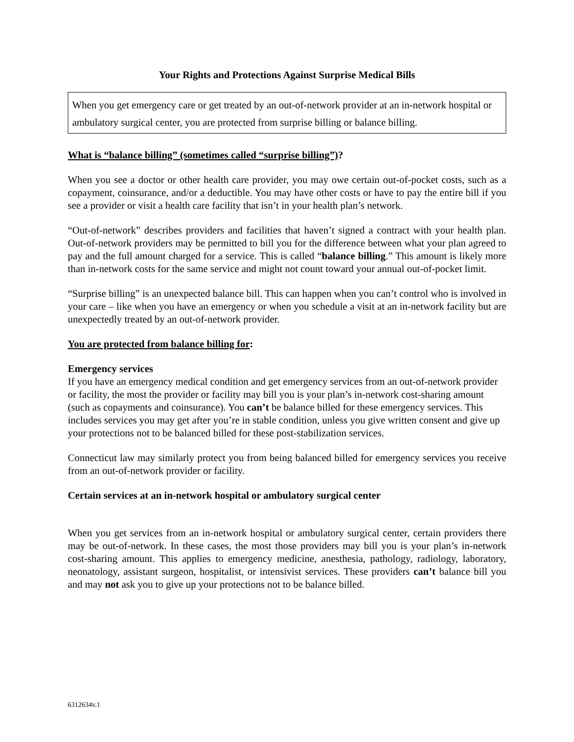Your Rights and Protections Against Surprise Medical Bills
When you get emergency care or get treated by an out-of-network provider at an in-network hospital or ambulatory surgical center, you are protected from surprise billing or balance billing.
What is “balance billing” (sometimes called “surprise billing”)?
When you see a doctor or other health care provider, you may owe certain out-of-pocket costs, such as a copayment, coinsurance, and/or a deductible. You may have other costs or have to pay the entire bill if you see a provider or visit a health care facility that isn’t in your health plan’s network.
“Out-of-network” describes providers and facilities that haven’t signed a contract with your health plan. Out-of-network providers may be permitted to bill you for the difference between what your plan agreed to pay and the full amount charged for a service. This is called “balance billing.” This amount is likely more than in-network costs for the same service and might not count toward your annual out-of-pocket limit.
“Surprise billing” is an unexpected balance bill. This can happen when you can’t control who is involved in your care – like when you have an emergency or when you schedule a visit at an in-network facility but are unexpectedly treated by an out-of-network provider.
You are protected from balance billing for:
Emergency services
If you have an emergency medical condition and get emergency services from an out-of-network provider or facility, the most the provider or facility may bill you is your plan’s in-network cost-sharing amount (such as copayments and coinsurance). You can’t be balance billed for these emergency services. This includes services you may get after you’re in stable condition, unless you give written consent and give up your protections not to be balanced billed for these post-stabilization services.
Connecticut law may similarly protect you from being balanced billed for emergency services you receive from an out-of-network provider or facility.
Certain services at an in-network hospital or ambulatory surgical center
When you get services from an in-network hospital or ambulatory surgical center, certain providers there may be out-of-network. In these cases, the most those providers may bill you is your plan’s in-network cost-sharing amount. This applies to emergency medicine, anesthesia, pathology, radiology, laboratory, neonatology, assistant surgeon, hospitalist, or intensivist services. These providers can’t balance bill you and may not ask you to give up your protections not to be balance billed.
6312634v.1